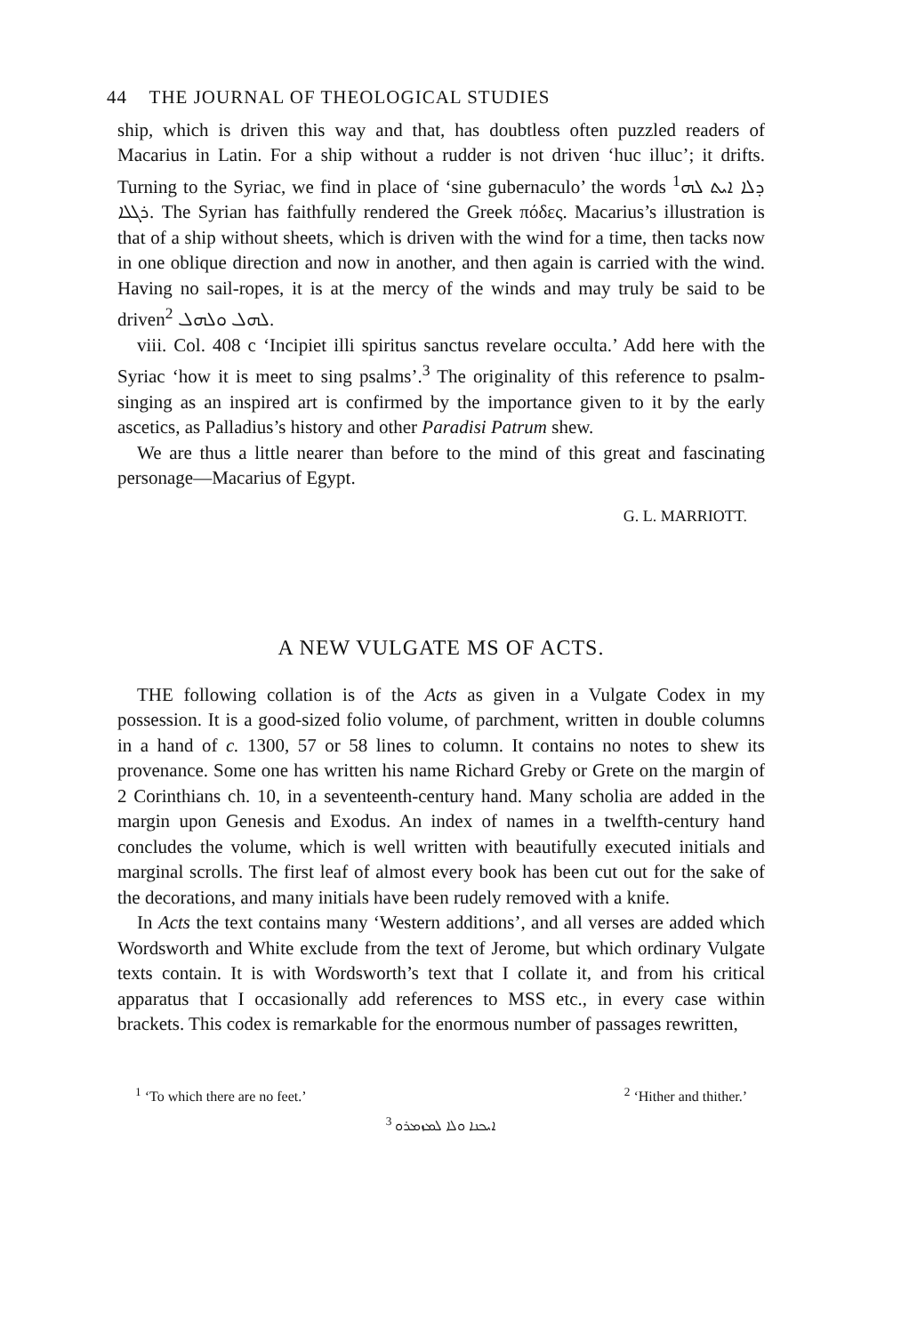44 THE JOURNAL OF THEOLOGICAL STUDIES
ship, which is driven this way and that, has doubtless often puzzled readers of Macarius in Latin. For a ship without a rudder is not driven ‘huc illuc’; it drifts. Turning to the Syriac, we find in place of ‘sine gubernaculo’ the words <sup>1</sup>ܕܠܐ ܐܝܬ ܠܗ ܪܓܠܐ. The Syrian has faithfully rendered the Greek πόδες. Macarius’s illustration is that of a ship without sheets, which is driven with the wind for a time, then tacks now in one oblique direction and now in another, and then again is carried with the wind. Having no sail-ropes, it is at the mercy of the winds and may truly be said to be driven<sup>2</sup> ܠܗܠ ܘܠܗܠ.
viii. Col. 408 c ‘Incipiet illi spiritus sanctus revelare occulta.’ Add here with the Syriac ‘how it is meet to sing psalms’.<sup>3</sup> The originality of this reference to psalm-singing as an inspired art is confirmed by the importance given to it by the early ascetics, as Palladius’s history and other Paradisi Patrum shew.
We are thus a little nearer than before to the mind of this great and fascinating personage—Macarius of Egypt.
G. L. MARRIOTT.
A NEW VULGATE MS OF ACTS.
THE following collation is of the Acts as given in a Vulgate Codex in my possession. It is a good-sized folio volume, of parchment, written in double columns in a hand of c. 1300, 57 or 58 lines to column. It contains no notes to shew its provenance. Some one has written his name Richard Greby or Grete on the margin of 2 Corinthians ch. 10, in a seventeenth-century hand. Many scholia are added in the margin upon Genesis and Exodus. An index of names in a twelfth-century hand concludes the volume, which is well written with beautifully executed initials and marginal scrolls. The first leaf of almost every book has been cut out for the sake of the decorations, and many initials have been rudely removed with a knife.
In Acts the text contains many ‘Western additions’, and all verses are added which Wordsworth and White exclude from the text of Jerome, but which ordinary Vulgate texts contain. It is with Wordsworth’s text that I collate it, and from his critical apparatus that I occasionally add references to MSS etc., in every case within brackets. This codex is remarkable for the enormous number of passages rewritten,
<sup>1</sup> ‘To which there are no feet.’ <sup>2</sup> ‘Hither and thither.’
<sup>3</sup> ܐܝܟܢܐ ܘܠܐ ܠܡܙܡܪܘ